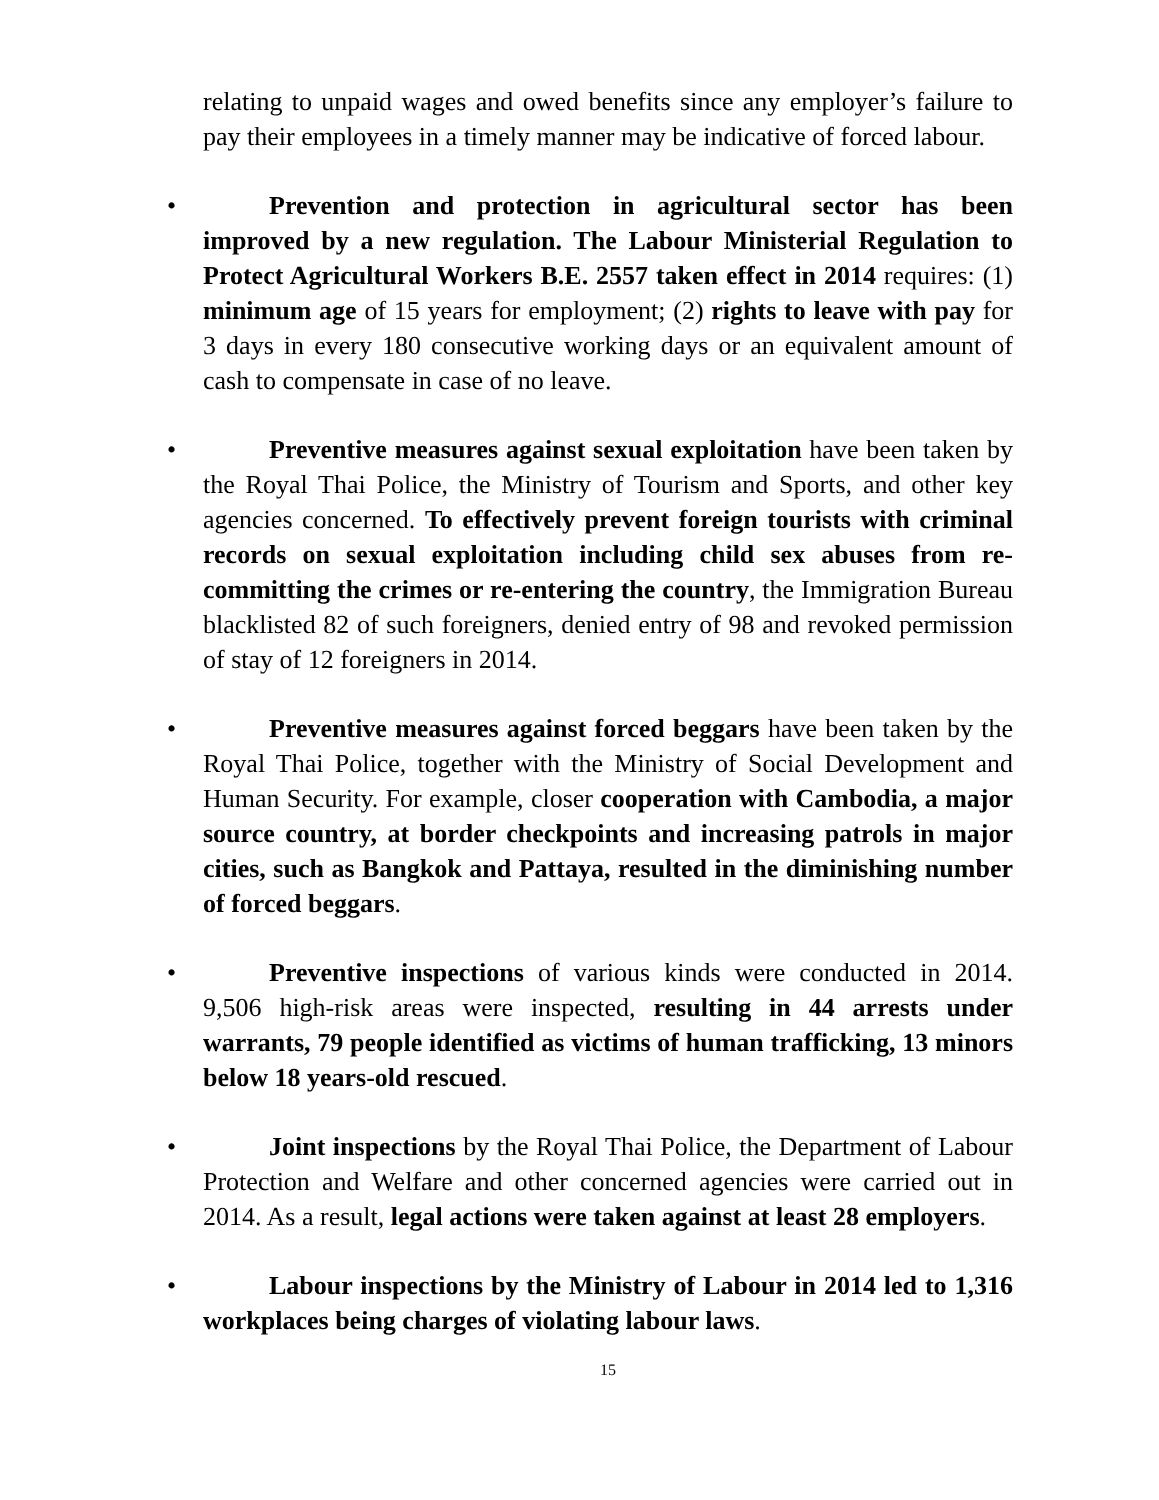relating to unpaid wages and owed benefits since any employer’s failure to pay their employees in a timely manner may be indicative of forced labour.
•
Prevention and protection in agricultural sector has been improved by a new regulation. The Labour Ministerial Regulation to Protect Agricultural Workers B.E. 2557 taken effect in 2014 requires: (1) minimum age of 15 years for employment; (2) rights to leave with pay for 3 days in every 180 consecutive working days or an equivalent amount of cash to compensate in case of no leave.
•
Preventive measures against sexual exploitation have been taken by the Royal Thai Police, the Ministry of Tourism and Sports, and other key agencies concerned. To effectively prevent foreign tourists with criminal records on sexual exploitation including child sex abuses from re-committing the crimes or re-entering the country, the Immigration Bureau blacklisted 82 of such foreigners, denied entry of 98 and revoked permission of stay of 12 foreigners in 2014.
•
Preventive measures against forced beggars have been taken by the Royal Thai Police, together with the Ministry of Social Development and Human Security. For example, closer cooperation with Cambodia, a major source country, at border checkpoints and increasing patrols in major cities, such as Bangkok and Pattaya, resulted in the diminishing number of forced beggars.
•
Preventive inspections of various kinds were conducted in 2014. 9,506 high-risk areas were inspected, resulting in 44 arrests under warrants, 79 people identified as victims of human trafficking, 13 minors below 18 years-old rescued.
•
Joint inspections by the Royal Thai Police, the Department of Labour Protection and Welfare and other concerned agencies were carried out in 2014. As a result, legal actions were taken against at least 28 employers.
•
Labour inspections by the Ministry of Labour in 2014 led to 1,316 workplaces being charges of violating labour laws.
15